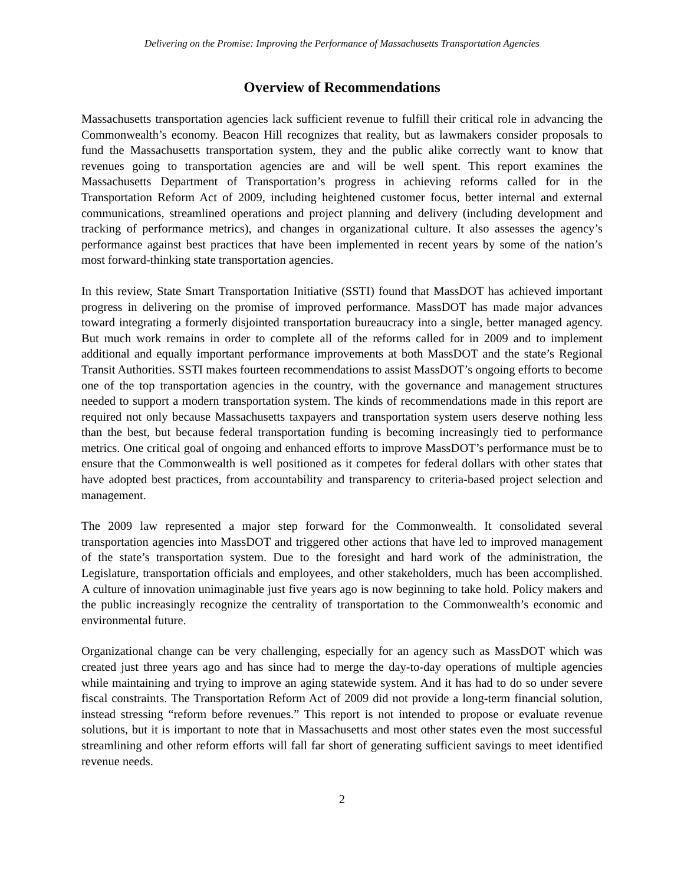Delivering on the Promise: Improving the Performance of Massachusetts Transportation Agencies
Overview of Recommendations
Massachusetts transportation agencies lack sufficient revenue to fulfill their critical role in advancing the Commonwealth’s economy. Beacon Hill recognizes that reality, but as lawmakers consider proposals to fund the Massachusetts transportation system, they and the public alike correctly want to know that revenues going to transportation agencies are and will be well spent. This report examines the Massachusetts Department of Transportation’s progress in achieving reforms called for in the Transportation Reform Act of 2009, including heightened customer focus, better internal and external communications, streamlined operations and project planning and delivery (including development and tracking of performance metrics), and changes in organizational culture. It also assesses the agency’s performance against best practices that have been implemented in recent years by some of the nation’s most forward-thinking state transportation agencies.
In this review, State Smart Transportation Initiative (SSTI) found that MassDOT has achieved important progress in delivering on the promise of improved performance. MassDOT has made major advances toward integrating a formerly disjointed transportation bureaucracy into a single, better managed agency. But much work remains in order to complete all of the reforms called for in 2009 and to implement additional and equally important performance improvements at both MassDOT and the state’s Regional Transit Authorities. SSTI makes fourteen recommendations to assist MassDOT’s ongoing efforts to become one of the top transportation agencies in the country, with the governance and management structures needed to support a modern transportation system. The kinds of recommendations made in this report are required not only because Massachusetts taxpayers and transportation system users deserve nothing less than the best, but because federal transportation funding is becoming increasingly tied to performance metrics. One critical goal of ongoing and enhanced efforts to improve MassDOT’s performance must be to ensure that the Commonwealth is well positioned as it competes for federal dollars with other states that have adopted best practices, from accountability and transparency to criteria-based project selection and management.
The 2009 law represented a major step forward for the Commonwealth. It consolidated several transportation agencies into MassDOT and triggered other actions that have led to improved management of the state’s transportation system. Due to the foresight and hard work of the administration, the Legislature, transportation officials and employees, and other stakeholders, much has been accomplished. A culture of innovation unimaginable just five years ago is now beginning to take hold. Policy makers and the public increasingly recognize the centrality of transportation to the Commonwealth’s economic and environmental future.
Organizational change can be very challenging, especially for an agency such as MassDOT which was created just three years ago and has since had to merge the day-to-day operations of multiple agencies while maintaining and trying to improve an aging statewide system. And it has had to do so under severe fiscal constraints. The Transportation Reform Act of 2009 did not provide a long-term financial solution, instead stressing “reform before revenues.” This report is not intended to propose or evaluate revenue solutions, but it is important to note that in Massachusetts and most other states even the most successful streamlining and other reform efforts will fall far short of generating sufficient savings to meet identified revenue needs.
2